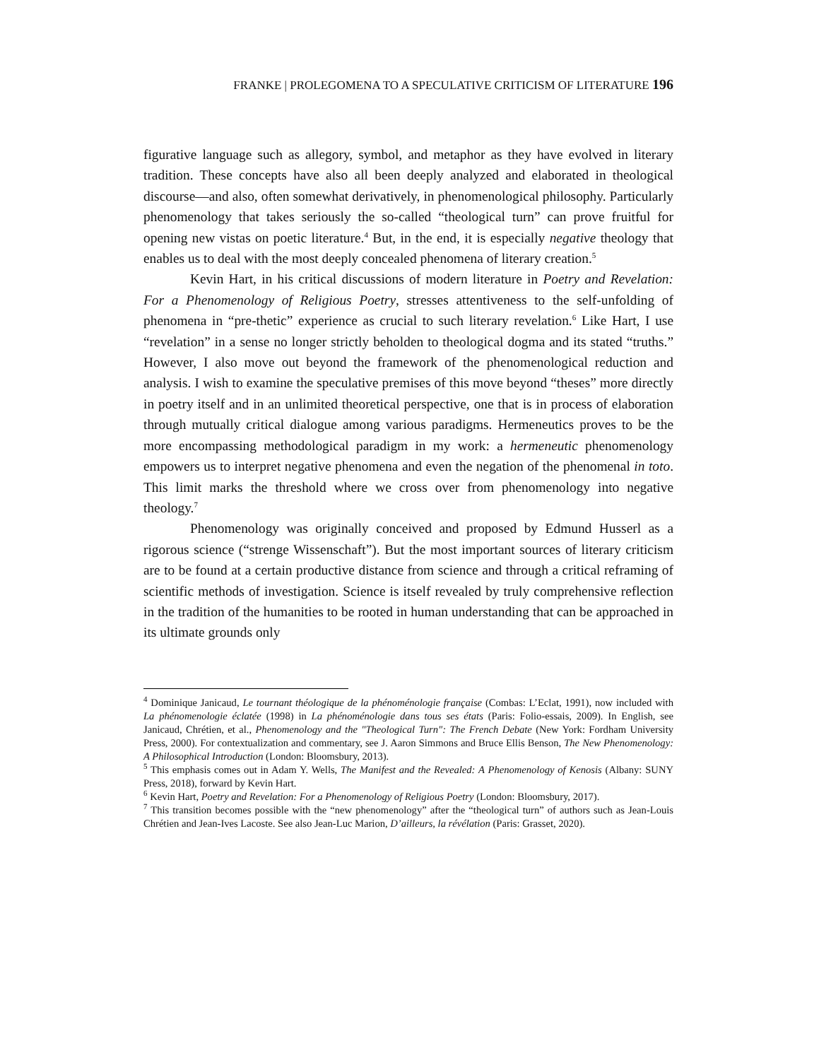FRANKE | PROLEGOMENA TO A SPECULATIVE CRITICISM OF LITERATURE 196
figurative language such as allegory, symbol, and metaphor as they have evolved in literary tradition. These concepts have also all been deeply analyzed and elaborated in theological discourse—and also, often somewhat derivatively, in phenomenological philosophy. Particularly phenomenology that takes seriously the so-called “theological turn” can prove fruitful for opening new vistas on poetic literature.<sup>4</sup> But, in the end, it is especially negative theology that enables us to deal with the most deeply concealed phenomena of literary creation.<sup>5</sup>
Kevin Hart, in his critical discussions of modern literature in Poetry and Revelation: For a Phenomenology of Religious Poetry, stresses attentiveness to the self-unfolding of phenomena in “pre-thetic” experience as crucial to such literary revelation.<sup>6</sup> Like Hart, I use “revelation” in a sense no longer strictly beholden to theological dogma and its stated “truths.” However, I also move out beyond the framework of the phenomenological reduction and analysis. I wish to examine the speculative premises of this move beyond “theses” more directly in poetry itself and in an unlimited theoretical perspective, one that is in process of elaboration through mutually critical dialogue among various paradigms. Hermeneutics proves to be the more encompassing methodological paradigm in my work: a hermeneutic phenomenology empowers us to interpret negative phenomena and even the negation of the phenomenal in toto. This limit marks the threshold where we cross over from phenomenology into negative theology.<sup>7</sup>
Phenomenology was originally conceived and proposed by Edmund Husserl as a rigorous science (“strenge Wissenschaft”). But the most important sources of literary criticism are to be found at a certain productive distance from science and through a critical reframing of scientific methods of investigation. Science is itself revealed by truly comprehensive reflection in the tradition of the humanities to be rooted in human understanding that can be approached in its ultimate grounds only
<sup>4</sup> Dominique Janicaud, Le tournant théologique de la phénoménologie française (Combas: L’Eclat, 1991), now included with La phénomenologie éclatée (1998) in La phénoménologie dans tous ses états (Paris: Folio-essais, 2009). In English, see Janicaud, Chrétien, et al., Phenomenology and the "Theological Turn": The French Debate (New York: Fordham University Press, 2000). For contextualization and commentary, see J. Aaron Simmons and Bruce Ellis Benson, The New Phenomenology: A Philosophical Introduction (London: Bloomsbury, 2013).
<sup>5</sup> This emphasis comes out in Adam Y. Wells, The Manifest and the Revealed: A Phenomenology of Kenosis (Albany: SUNY Press, 2018), forward by Kevin Hart.
<sup>6</sup> Kevin Hart, Poetry and Revelation: For a Phenomenology of Religious Poetry (London: Bloomsbury, 2017).
<sup>7</sup> This transition becomes possible with the “new phenomenology” after the “theological turn” of authors such as Jean-Louis Chrétien and Jean-Ives Lacoste. See also Jean-Luc Marion, D’ailleurs, la révélation (Paris: Grasset, 2020).